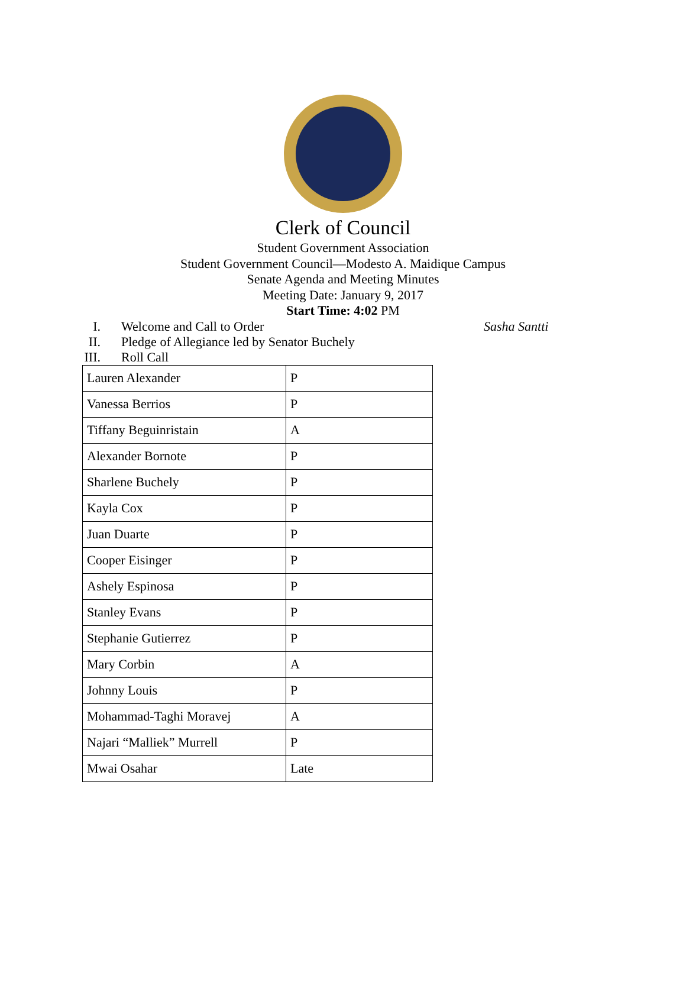Clerk of Council
Student Government Association
Student Government Council—Modesto A. Maidique Campus
Senate Agenda and Meeting Minutes
Meeting Date: January 9, 2017
Start Time: 4:02 PM
I. Welcome and Call to Order Sasha Santti
II. Pledge of Allegiance led by Senator Buchely
III. Roll Call
| Lauren Alexander | P |
| Vanessa Berrios | P |
| Tiffany Beguinristain | A |
| Alexander Bornote | P |
| Sharlene Buchely | P |
| Kayla Cox | P |
| Juan Duarte | P |
| Cooper Eisinger | P |
| Ashely Espinosa | P |
| Stanley Evans | P |
| Stephanie Gutierrez | P |
| Mary Corbin | A |
| Johnny Louis | P |
| Mohammad-Taghi Moravej | A |
| Najari “Malliek” Murrell | P |
| Mwai Osahar | Late |